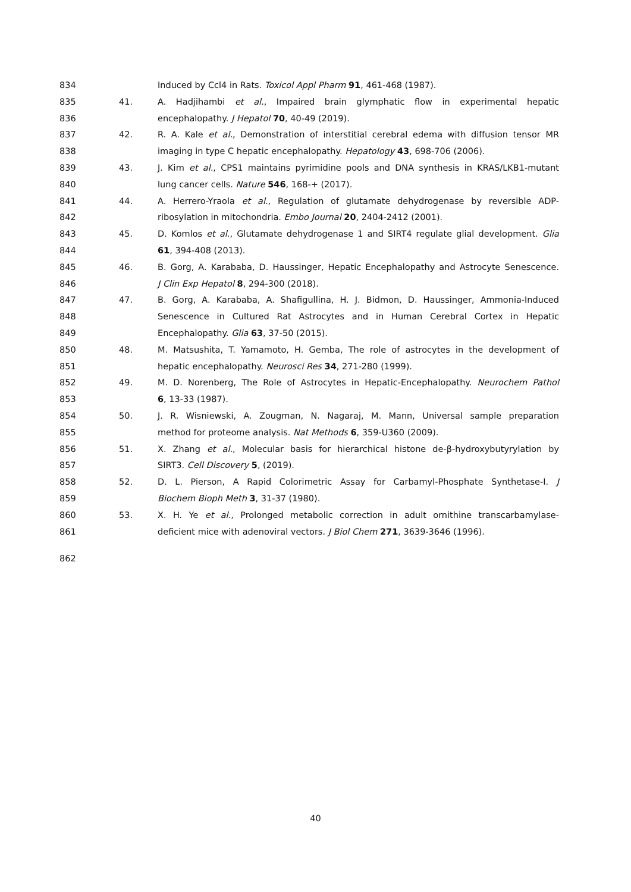834 Induced by Ccl4 in Rats. Toxicol Appl Pharm 91, 461-468 (1987).
835 41. A. Hadjihambi et al., Impaired brain glymphatic flow in experimental hepatic
836 encephalopathy. J Hepatol 70, 40-49 (2019).
837 42. R. A. Kale et al., Demonstration of interstitial cerebral edema with diffusion tensor MR
838 imaging in type C hepatic encephalopathy. Hepatology 43, 698-706 (2006).
839 43. J. Kim et al., CPS1 maintains pyrimidine pools and DNA synthesis in KRAS/LKB1-mutant
840 lung cancer cells. Nature 546, 168-+ (2017).
841 44. A. Herrero-Yraola et al., Regulation of glutamate dehydrogenase by reversible ADP-
842 ribosylation in mitochondria. Embo Journal 20, 2404-2412 (2001).
843 45. D. Komlos et al., Glutamate dehydrogenase 1 and SIRT4 regulate glial development. Glia
844 61, 394-408 (2013).
845 46. B. Gorg, A. Karababa, D. Haussinger, Hepatic Encephalopathy and Astrocyte Senescence.
846 J Clin Exp Hepatol 8, 294-300 (2018).
847 47. B. Gorg, A. Karababa, A. Shafigullina, H. J. Bidmon, D. Haussinger, Ammonia-Induced
848 Senescence in Cultured Rat Astrocytes and in Human Cerebral Cortex in Hepatic
849 Encephalopathy. Glia 63, 37-50 (2015).
850 48. M. Matsushita, T. Yamamoto, H. Gemba, The role of astrocytes in the development of
851 hepatic encephalopathy. Neurosci Res 34, 271-280 (1999).
852 49. M. D. Norenberg, The Role of Astrocytes in Hepatic-Encephalopathy. Neurochem Pathol
853 6, 13-33 (1987).
854 50. J. R. Wisniewski, A. Zougman, N. Nagaraj, M. Mann, Universal sample preparation
855 method for proteome analysis. Nat Methods 6, 359-U360 (2009).
856 51. X. Zhang et al., Molecular basis for hierarchical histone de-β-hydroxybutyrylation by
857 SIRT3. Cell Discovery 5, (2019).
858 52. D. L. Pierson, A Rapid Colorimetric Assay for Carbamyl-Phosphate Synthetase-I. J
859 Biochem Bioph Meth 3, 31-37 (1980).
860 53. X. H. Ye et al., Prolonged metabolic correction in adult ornithine transcarbamylase-
861 deficient mice with adenoviral vectors. J Biol Chem 271, 3639-3646 (1996).
862
40